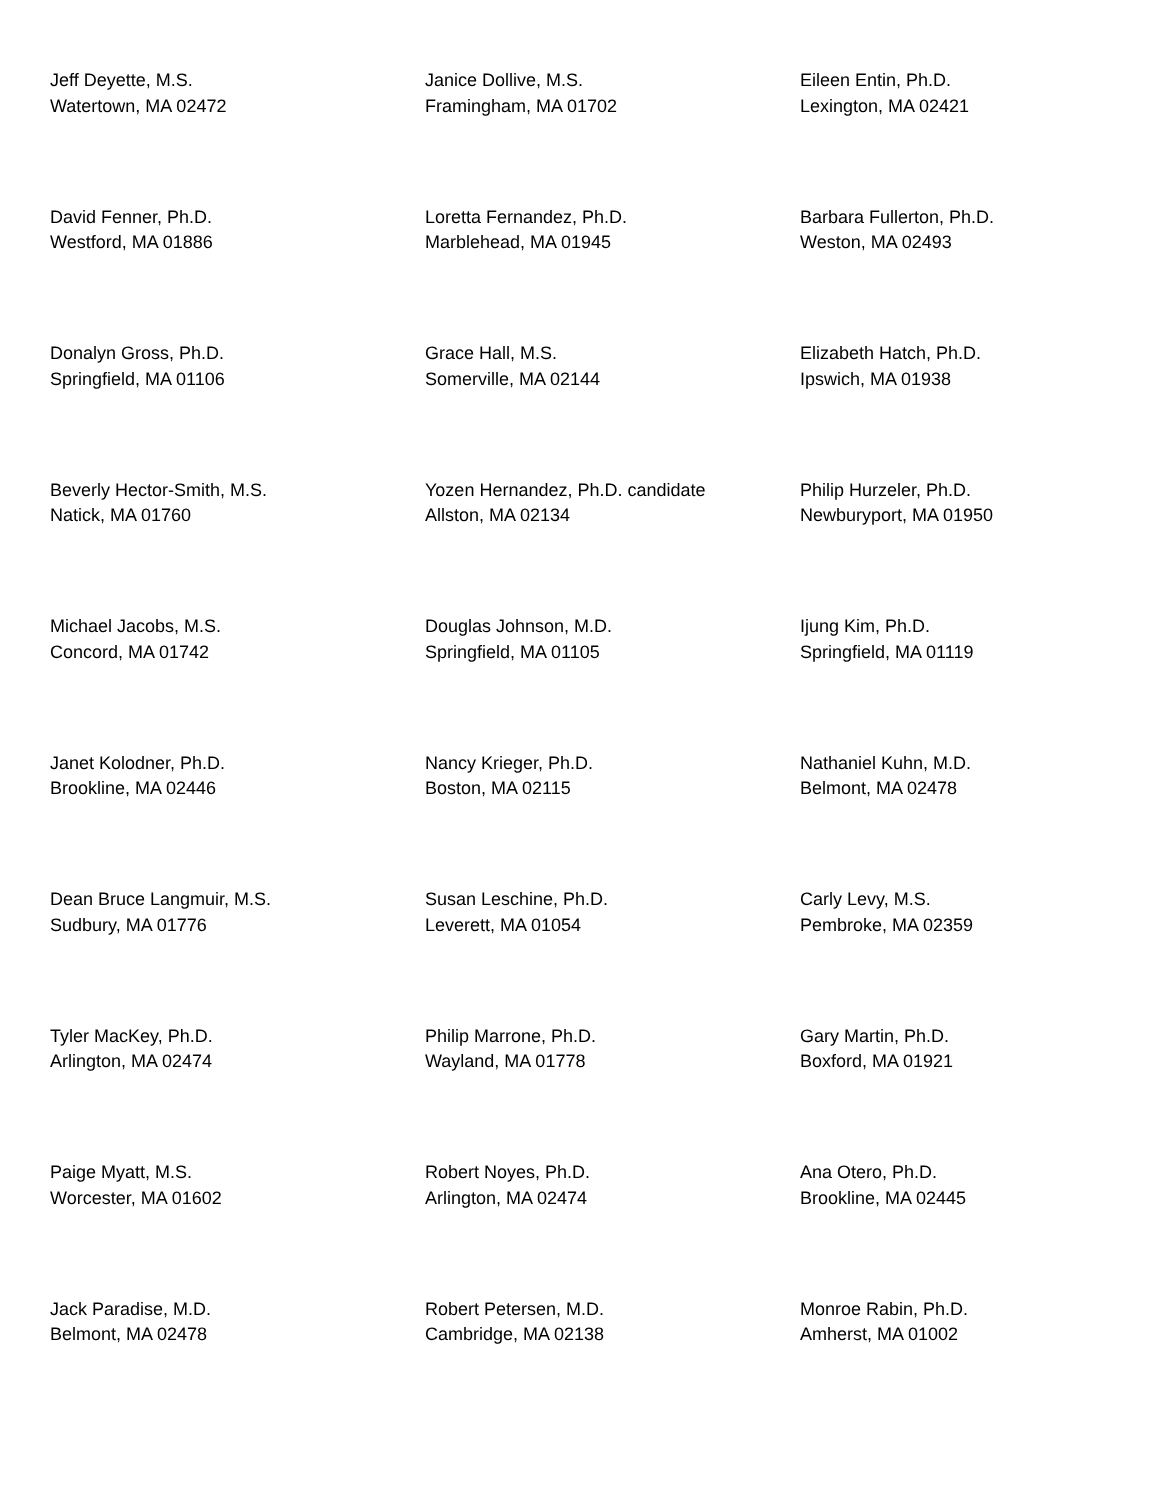Jeff Deyette, M.S.
Watertown, MA 02472
Janice Dollive, M.S.
Framingham, MA 01702
Eileen Entin, Ph.D.
Lexington, MA 02421
David Fenner, Ph.D.
Westford, MA 01886
Loretta Fernandez, Ph.D.
Marblehead, MA 01945
Barbara Fullerton, Ph.D.
Weston, MA 02493
Donalyn Gross, Ph.D.
Springfield, MA 01106
Grace Hall, M.S.
Somerville, MA 02144
Elizabeth Hatch, Ph.D.
Ipswich, MA 01938
Beverly Hector-Smith, M.S.
Natick, MA 01760
Yozen Hernandez, Ph.D. candidate
Allston, MA 02134
Philip Hurzeler, Ph.D.
Newburyport, MA 01950
Michael Jacobs, M.S.
Concord, MA 01742
Douglas Johnson, M.D.
Springfield, MA 01105
Ijung Kim, Ph.D.
Springfield, MA 01119
Janet Kolodner, Ph.D.
Brookline, MA 02446
Nancy Krieger, Ph.D.
Boston, MA 02115
Nathaniel Kuhn, M.D.
Belmont, MA 02478
Dean Bruce Langmuir, M.S.
Sudbury, MA 01776
Susan Leschine, Ph.D.
Leverett, MA 01054
Carly Levy, M.S.
Pembroke, MA 02359
Tyler MacKey, Ph.D.
Arlington, MA 02474
Philip Marrone, Ph.D.
Wayland, MA 01778
Gary Martin, Ph.D.
Boxford, MA 01921
Paige Myatt, M.S.
Worcester, MA 01602
Robert Noyes, Ph.D.
Arlington, MA 02474
Ana Otero, Ph.D.
Brookline, MA 02445
Jack Paradise, M.D.
Belmont, MA 02478
Robert Petersen, M.D.
Cambridge, MA 02138
Monroe Rabin, Ph.D.
Amherst, MA 01002